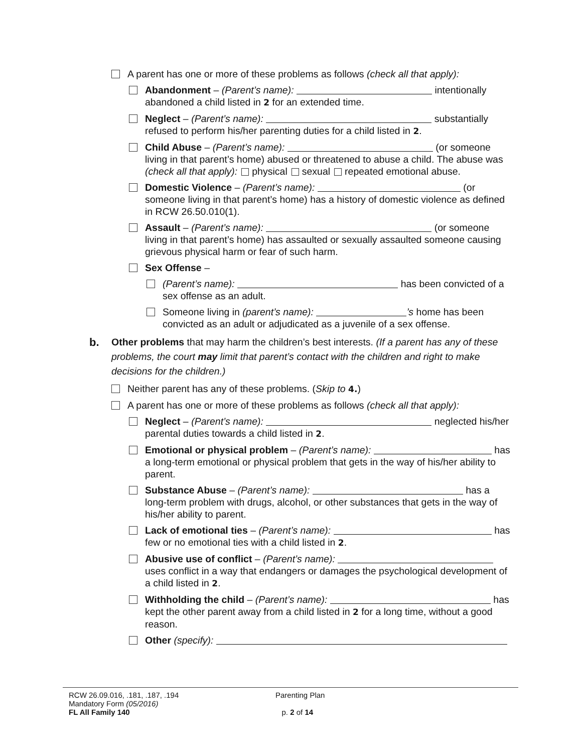A parent has one or more of these problems as follows (check all that apply):
Abandonment – (Parent’s name): intentionally abandoned a child listed in 2 for an extended time.
Neglect – (Parent’s name): substantially refused to perform his/her parenting duties for a child listed in 2.
Child Abuse – (Parent’s name): (or someone living in that parent’s home) abused or threatened to abuse a child. The abuse was (check all that apply): physical sexual repeated emotional abuse.
Domestic Violence – (Parent’s name): (or someone living in that parent’s home) has a history of domestic violence as defined in RCW 26.50.010(1).
Assault – (Parent’s name): (or someone living in that parent’s home) has assaulted or sexually assaulted someone causing grievous physical harm or fear of such harm.
Sex Offense –
(Parent’s name): has been convicted of a sex offense as an adult.
Someone living in (parent’s name): ’s home has been convicted as an adult or adjudicated as a juvenile of a sex offense.
b. Other problems that may harm the children’s best interests. (If a parent has any of these problems, the court may limit that parent’s contact with the children and right to make decisions for the children.)
Neither parent has any of these problems. (Skip to 4.)
A parent has one or more of these problems as follows (check all that apply):
Neglect – (Parent’s name): neglected his/her parental duties towards a child listed in 2.
Emotional or physical problem – (Parent’s name): has a long-term emotional or physical problem that gets in the way of his/her ability to parent.
Substance Abuse – (Parent’s name): has a long-term problem with drugs, alcohol, or other substances that gets in the way of his/her ability to parent.
Lack of emotional ties – (Parent’s name): has few or no emotional ties with a child listed in 2.
Abusive use of conflict – (Parent’s name): uses conflict in a way that endangers or damages the psychological development of a child listed in 2.
Withholding the child – (Parent’s name): has kept the other parent away from a child listed in 2 for a long time, without a good reason.
Other (specify):
RCW 26.09.016, .181, .187, .194
Mandatory Form (05/2016)
FL All Family 140
Parenting Plan
p. 2 of 14